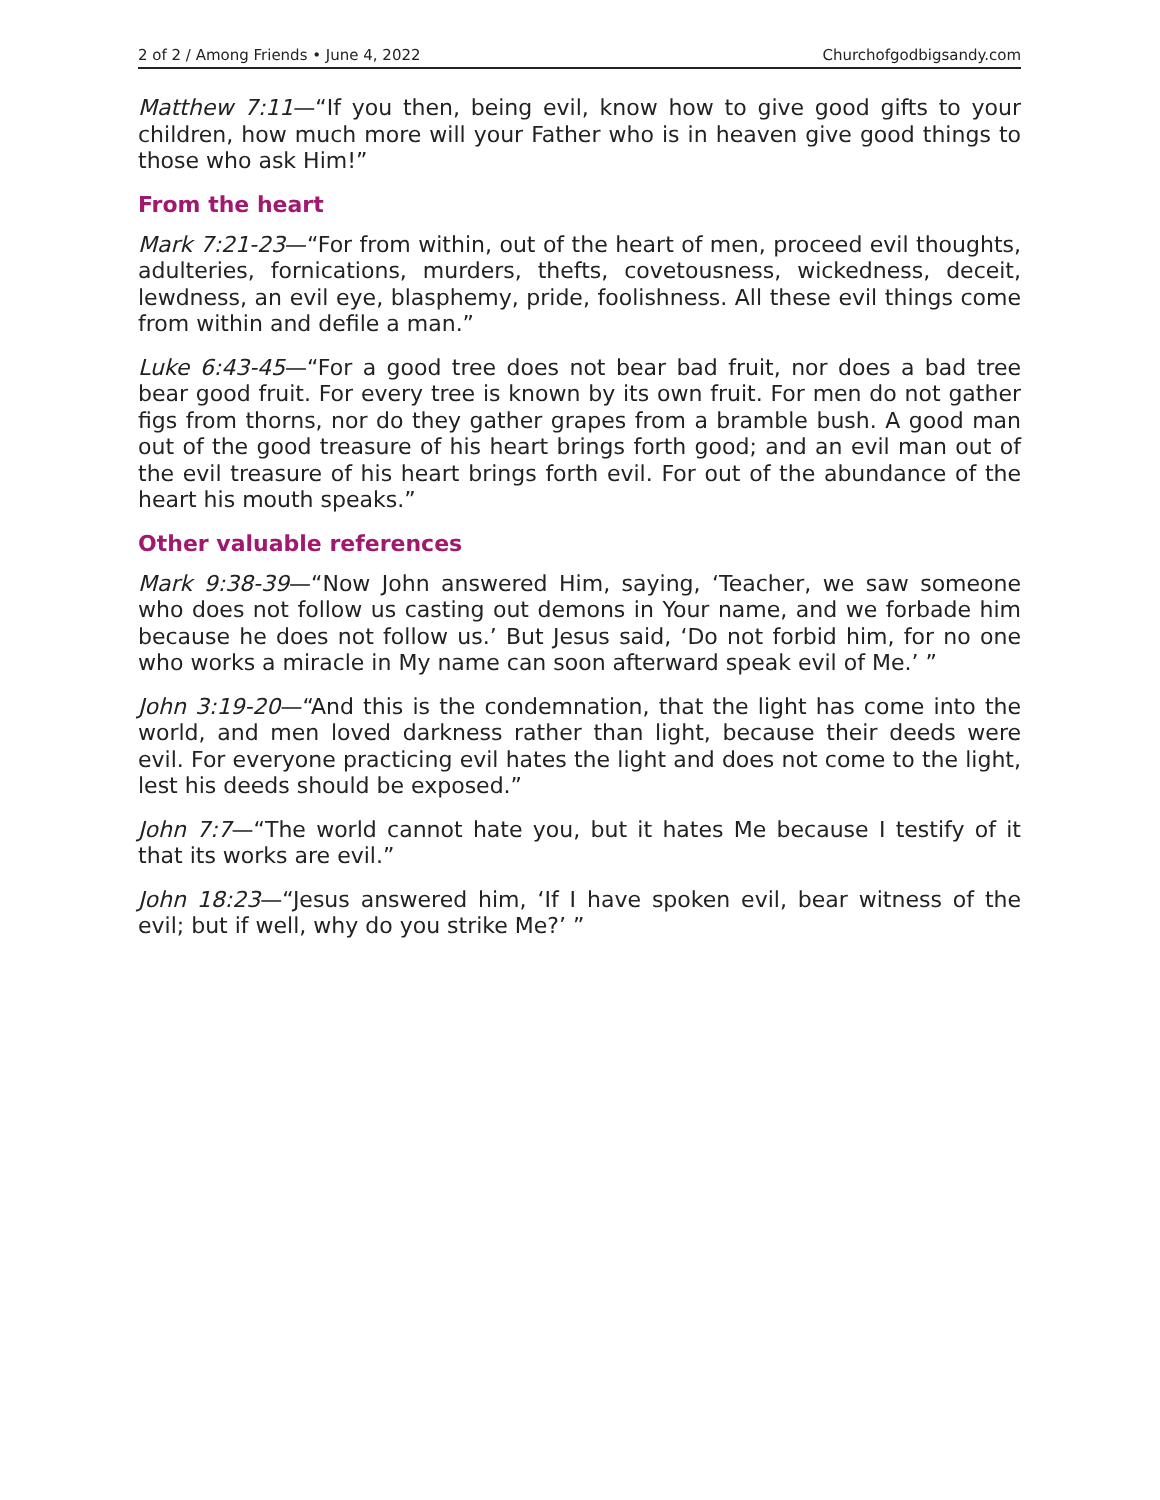2 of 2 / Among Friends • June 4, 2022 Churchofgodbigsandy.com
Matthew 7:11—“If you then, being evil, know how to give good gifts to your children, how much more will your Father who is in heaven give good things to those who ask Him!”
From the heart
Mark 7:21-23—“For from within, out of the heart of men, proceed evil thoughts, adulteries, fornications, murders, thefts, covetousness, wickedness, deceit, lewdness, an evil eye, blasphemy, pride, foolishness. All these evil things come from within and defile a man.”
Luke 6:43-45—“For a good tree does not bear bad fruit, nor does a bad tree bear good fruit. For every tree is known by its own fruit. For men do not gather figs from thorns, nor do they gather grapes from a bramble bush. A good man out of the good treasure of his heart brings forth good; and an evil man out of the evil treasure of his heart brings forth evil. For out of the abundance of the heart his mouth speaks.”
Other valuable references
Mark 9:38-39—“Now John answered Him, saying, ‘Teacher, we saw someone who does not follow us casting out demons in Your name, and we forbade him because he does not follow us.’ But Jesus said, ‘Do not forbid him, for no one who works a miracle in My name can soon afterward speak evil of Me.’ ”
John 3:19-20—“And this is the condemnation, that the light has come into the world, and men loved darkness rather than light, because their deeds were evil. For everyone practicing evil hates the light and does not come to the light, lest his deeds should be exposed.”
John 7:7—“The world cannot hate you, but it hates Me because I testify of it that its works are evil.”
John 18:23—“Jesus answered him, ‘If I have spoken evil, bear witness of the evil; but if well, why do you strike Me?’ ”